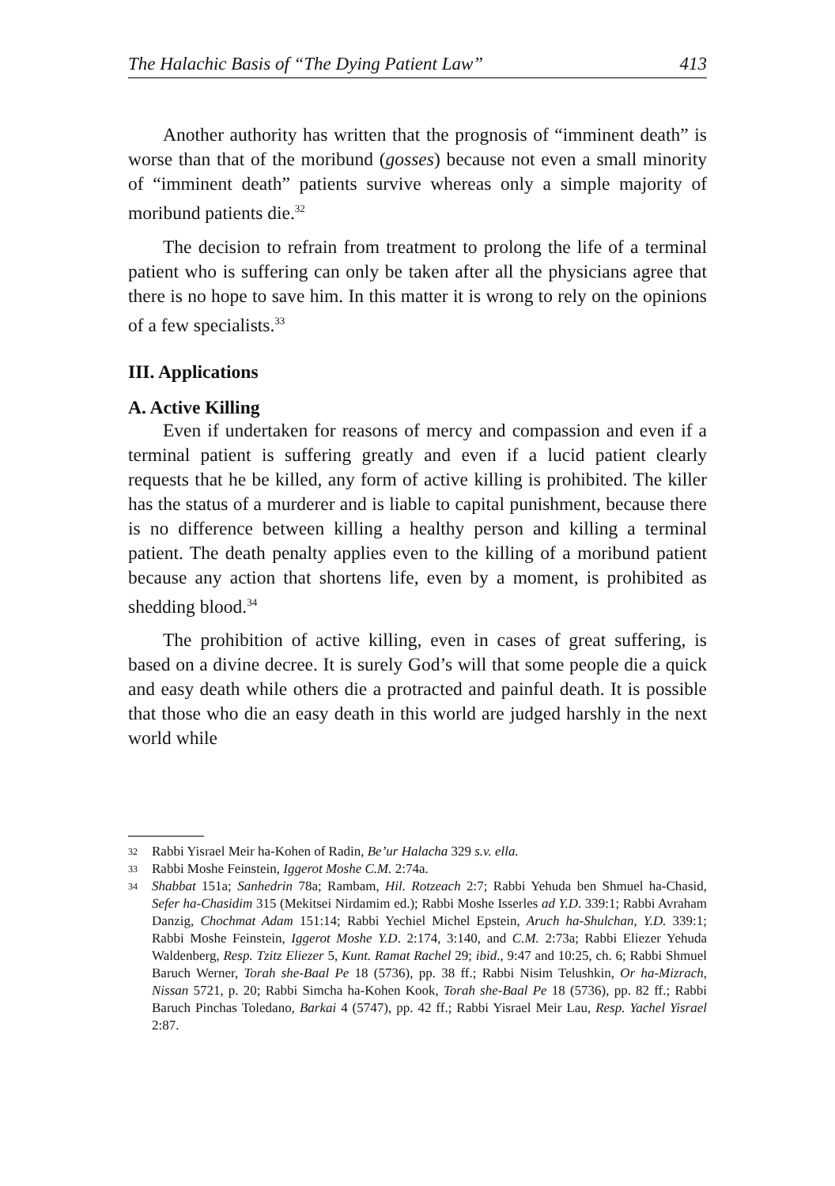The Halachic Basis of “The Dying Patient Law” 413
Another authority has written that the prognosis of “imminent death” is worse than that of the moribund (gosses) because not even a small minority of “imminent death” patients survive whereas only a simple majority of moribund patients die.<sup>32</sup>
The decision to refrain from treatment to prolong the life of a terminal patient who is suffering can only be taken after all the physicians agree that there is no hope to save him. In this matter it is wrong to rely on the opinions of a few specialists.<sup>33</sup>
III. Applications
A. Active Killing
Even if undertaken for reasons of mercy and compassion and even if a terminal patient is suffering greatly and even if a lucid patient clearly requests that he be killed, any form of active killing is prohibited. The killer has the status of a murderer and is liable to capital punishment, because there is no difference between killing a healthy person and killing a terminal patient. The death penalty applies even to the killing of a moribund patient because any action that shortens life, even by a moment, is prohibited as shedding blood.<sup>34</sup>
The prohibition of active killing, even in cases of great suffering, is based on a divine decree. It is surely God’s will that some people die a quick and easy death while others die a protracted and painful death. It is possible that those who die an easy death in this world are judged harshly in the next world while
32 Rabbi Yisrael Meir ha-Kohen of Radin, Be’ur Halacha 329 s.v. ella.
33 Rabbi Moshe Feinstein, Iggerot Moshe C.M. 2:74a.
34 Shabbat 151a; Sanhedrin 78a; Rambam, Hil. Rotzeach 2:7; Rabbi Yehuda ben Shmuel ha-Chasid, Sefer ha-Chasidim 315 (Mekitsei Nirdamim ed.); Rabbi Moshe Isserles ad Y.D. 339:1; Rabbi Avraham Danzig, Chochmat Adam 151:14; Rabbi Yechiel Michel Epstein, Aruch ha-Shulchan, Y.D. 339:1; Rabbi Moshe Feinstein, Iggerot Moshe Y.D. 2:174, 3:140, and C.M. 2:73a; Rabbi Eliezer Yehuda Waldenberg, Resp. Tzitz Eliezer 5, Kunt. Ramat Rachel 29; ibid., 9:47 and 10:25, ch. 6; Rabbi Shmuel Baruch Werner, Torah she-Baal Pe 18 (5736), pp. 38 ff.; Rabbi Nisim Telushkin, Or ha-Mizrach, Nissan 5721, p. 20; Rabbi Simcha ha-Kohen Kook, Torah she-Baal Pe 18 (5736), pp. 82 ff.; Rabbi Baruch Pinchas Toledano, Barkai 4 (5747), pp. 42 ff.; Rabbi Yisrael Meir Lau, Resp. Yachel Yisrael 2:87.